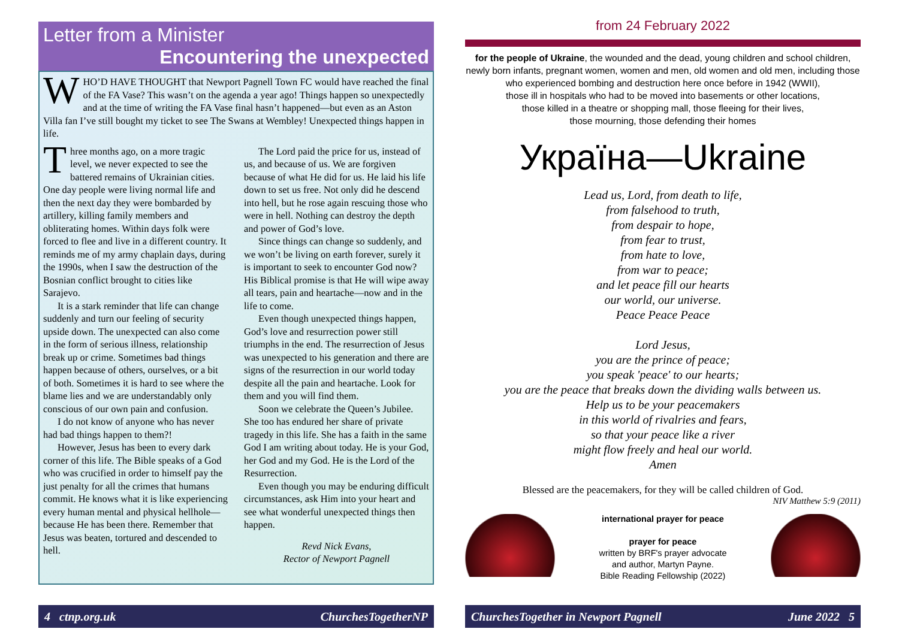Letter from a Minister
Encountering the unexpected
WHO’D HAVE THOUGHT that Newport Pagnell Town FC would have reached the final of the FA Vase? This wasn’t on the agenda a year ago! Things happen so unexpectedly and at the time of writing the FA Vase final hasn’t happened—but even as an Aston Villa fan I’ve still bought my ticket to see The Swans at Wembley! Unexpected things happen in life.
Three months ago, on a more tragic level, we never expected to see the battered remains of Ukrainian cities. One day people were living normal life and then the next day they were bombarded by artillery, killing family members and obliterating homes. Within days folk were forced to flee and live in a different country. It reminds me of my army chaplain days, during the 1990s, when I saw the destruction of the Bosnian conflict brought to cities like Sarajevo.
It is a stark reminder that life can change suddenly and turn our feeling of security upside down. The unexpected can also come in the form of serious illness, relationship break up or crime. Sometimes bad things happen because of others, ourselves, or a bit of both. Sometimes it is hard to see where the blame lies and we are understandably only conscious of our own pain and confusion.
I do not know of anyone who has never had bad things happen to them?!
However, Jesus has been to every dark corner of this life. The Bible speaks of a God who was crucified in order to himself pay the just penalty for all the crimes that humans commit. He knows what it is like experiencing every human mental and physical hellhole—because He has been there. Remember that Jesus was beaten, tortured and descended to hell.
The Lord paid the price for us, instead of us, and because of us. We are forgiven because of what He did for us. He laid his life down to set us free. Not only did he descend into hell, but he rose again rescuing those who were in hell. Nothing can destroy the depth and power of God’s love.
Since things can change so suddenly, and we won’t be living on earth forever, surely it is important to seek to encounter God now? His Biblical promise is that He will wipe away all tears, pain and heartache—now and in the life to come.
Even though unexpected things happen, God’s love and resurrection power still triumphs in the end. The resurrection of Jesus was unexpected to his generation and there are signs of the resurrection in our world today despite all the pain and heartache. Look for them and you will find them.
Soon we celebrate the Queen’s Jubilee. She too has endured her share of private tragedy in this life. She has a faith in the same God I am writing about today. He is your God, her God and my God. He is the Lord of the Resurrection.
Even though you may be enduring difficult circumstances, ask Him into your heart and see what wonderful unexpected things then happen.
Revd Nick Evans,
Rector of Newport Pagnell
from 24 February 2022
for the people of Ukraine, the wounded and the dead, young children and school children, newly born infants, pregnant women, women and men, old women and old men, including those who experienced bombing and destruction here once before in 1942 (WWII),
those ill in hospitals who had to be moved into basements or other locations,
those killed in a theatre or shopping mall, those fleeing for their lives,
those mourning, those defending their homes
Україна—Ukraine
Lead us, Lord, from death to life,
from falsehood to truth,
from despair to hope,
from fear to trust,
from hate to love,
from war to peace;
and let peace fill our hearts
our world, our universe.
Peace Peace Peace
Lord Jesus,
you are the prince of peace;
you speak 'peace' to our hearts;
you are the peace that breaks down the dividing walls between us.
Help us to be your peacemakers
in this world of rivalries and fears,
so that your peace like a river
might flow freely and heal our world.
Amen
Blessed are the peacemakers, for they will be called children of God.
NIV Matthew 5:9 (2011)
international prayer for peace
prayer for peace
written by BRF's prayer advocate
and author, Martyn Payne.
Bible Reading Fellowship (2022)
4 ctnp.org.uk ChurchesTogetherNP ChurchesTogether in Newport Pagnell June 2022 5